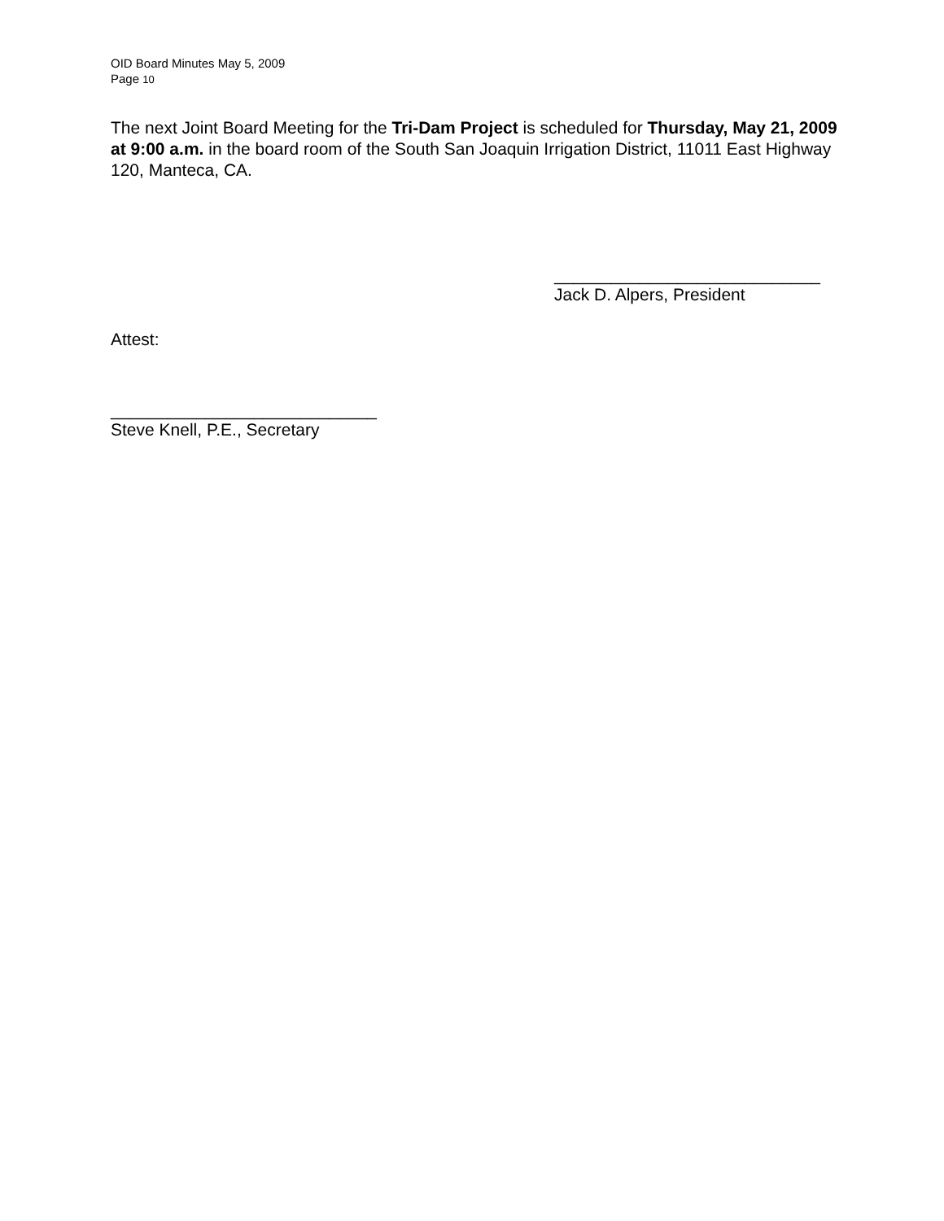OID Board Minutes May 5, 2009
Page 10
The next Joint Board Meeting for the Tri-Dam Project is scheduled for Thursday, May 21, 2009 at 9:00 a.m. in the board room of the South San Joaquin Irrigation District, 11011 East Highway 120, Manteca, CA.
____________________________
Jack D. Alpers, President
Attest:
____________________________
Steve Knell, P.E., Secretary